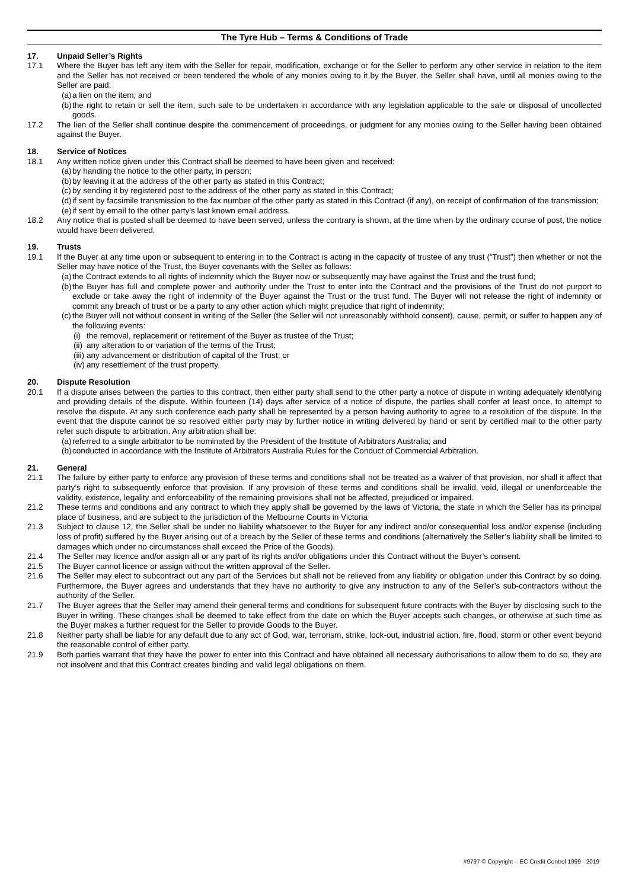The Tyre Hub – Terms & Conditions of Trade
17. Unpaid Seller’s Rights
17.1 Where the Buyer has left any item with the Seller for repair, modification, exchange or for the Seller to perform any other service in relation to the item and the Seller has not received or been tendered the whole of any monies owing to it by the Buyer, the Seller shall have, until all monies owing to the Seller are paid:
(a) a lien on the item; and
(b) the right to retain or sell the item, such sale to be undertaken in accordance with any legislation applicable to the sale or disposal of uncollected goods.
17.2 The lien of the Seller shall continue despite the commencement of proceedings, or judgment for any monies owing to the Seller having been obtained against the Buyer.
18. Service of Notices
18.1 Any written notice given under this Contract shall be deemed to have been given and received:
(a) by handing the notice to the other party, in person;
(b) by leaving it at the address of the other party as stated in this Contract;
(c) by sending it by registered post to the address of the other party as stated in this Contract;
(d) if sent by facsimile transmission to the fax number of the other party as stated in this Contract (if any), on receipt of confirmation of the transmission;
(e) if sent by email to the other party’s last known email address.
18.2 Any notice that is posted shall be deemed to have been served, unless the contrary is shown, at the time when by the ordinary course of post, the notice would have been delivered.
19. Trusts
19.1 If the Buyer at any time upon or subsequent to entering in to the Contract is acting in the capacity of trustee of any trust (“Trust”) then whether or not the Seller may have notice of the Trust, the Buyer covenants with the Seller as follows:
(a) the Contract extends to all rights of indemnity which the Buyer now or subsequently may have against the Trust and the trust fund;
(b) the Buyer has full and complete power and authority under the Trust to enter into the Contract and the provisions of the Trust do not purport to exclude or take away the right of indemnity of the Buyer against the Trust or the trust fund. The Buyer will not release the right of indemnity or commit any breach of trust or be a party to any other action which might prejudice that right of indemnity;
(c) the Buyer will not without consent in writing of the Seller (the Seller will not unreasonably withhold consent), cause, permit, or suffer to happen any of the following events:
(i) the removal, replacement or retirement of the Buyer as trustee of the Trust;
(ii) any alteration to or variation of the terms of the Trust;
(iii) any advancement or distribution of capital of the Trust; or
(iv) any resettlement of the trust property.
20. Dispute Resolution
20.1 If a dispute arises between the parties to this contract, then either party shall send to the other party a notice of dispute in writing adequately identifying and providing details of the dispute. Within fourteen (14) days after service of a notice of dispute, the parties shall confer at least once, to attempt to resolve the dispute. At any such conference each party shall be represented by a person having authority to agree to a resolution of the dispute. In the event that the dispute cannot be so resolved either party may by further notice in writing delivered by hand or sent by certified mail to the other party refer such dispute to arbitration. Any arbitration shall be:
(a) referred to a single arbitrator to be nominated by the President of the Institute of Arbitrators Australia; and
(b) conducted in accordance with the Institute of Arbitrators Australia Rules for the Conduct of Commercial Arbitration.
21. General
21.1 The failure by either party to enforce any provision of these terms and conditions shall not be treated as a waiver of that provision, nor shall it affect that party’s right to subsequently enforce that provision. If any provision of these terms and conditions shall be invalid, void, illegal or unenforceable the validity, existence, legality and enforceability of the remaining provisions shall not be affected, prejudiced or impaired.
21.2 These terms and conditions and any contract to which they apply shall be governed by the laws of Victoria, the state in which the Seller has its principal place of business, and are subject to the jurisdiction of the Melbourne Courts in Victoria
21.3 Subject to clause 12, the Seller shall be under no liability whatsoever to the Buyer for any indirect and/or consequential loss and/or expense (including loss of profit) suffered by the Buyer arising out of a breach by the Seller of these terms and conditions (alternatively the Seller’s liability shall be limited to damages which under no circumstances shall exceed the Price of the Goods).
21.4 The Seller may licence and/or assign all or any part of its rights and/or obligations under this Contract without the Buyer’s consent.
21.5 The Buyer cannot licence or assign without the written approval of the Seller.
21.6 The Seller may elect to subcontract out any part of the Services but shall not be relieved from any liability or obligation under this Contract by so doing. Furthermore, the Buyer agrees and understands that they have no authority to give any instruction to any of the Seller’s sub-contractors without the authority of the Seller.
21.7 The Buyer agrees that the Seller may amend their general terms and conditions for subsequent future contracts with the Buyer by disclosing such to the Buyer in writing. These changes shall be deemed to take effect from the date on which the Buyer accepts such changes, or otherwise at such time as the Buyer makes a further request for the Seller to provide Goods to the Buyer.
21.8 Neither party shall be liable for any default due to any act of God, war, terrorism, strike, lock-out, industrial action, fire, flood, storm or other event beyond the reasonable control of either party.
21.9 Both parties warrant that they have the power to enter into this Contract and have obtained all necessary authorisations to allow them to do so, they are not insolvent and that this Contract creates binding and valid legal obligations on them.
#9797 © Copyright – EC Credit Control 1999 - 2019